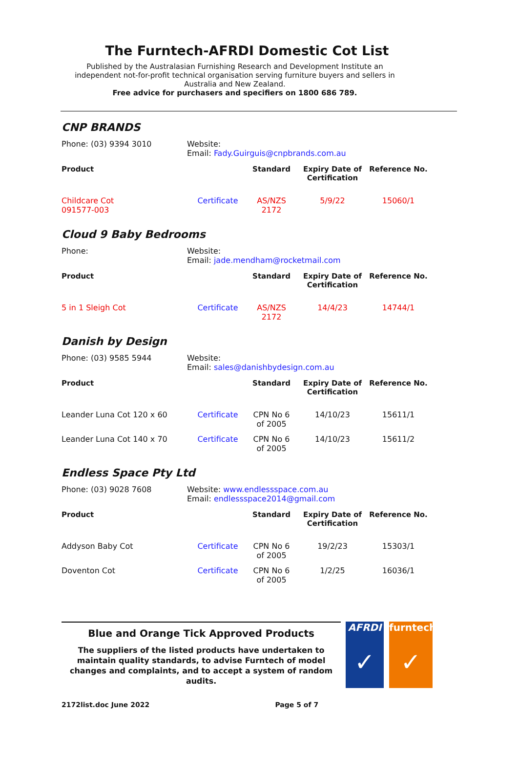The Furntech-AFRDI Domestic Cot List
Published by the Australasian Furnishing Research and Development Institute an independent not-for-profit technical organisation serving furniture buyers and sellers in Australia and New Zealand.
Free advice for purchasers and specifiers on 1800 686 789.
CNP BRANDS
Phone: (03) 9394 3010 Website:
Email: Fady.Guirguis@cnpbrands.com.au
| Product | | Standard | Expiry Date of Certification | Reference No. |
| --- | --- | --- | --- | --- |
| Childcare Cot 091577-003 | Certificate | AS/NZS 2172 | 5/9/22 | 15060/1 |
Cloud 9 Baby Bedrooms
Phone: Website:
Email: jade.mendham@rocketmail.com
| Product | | Standard | Expiry Date of Certification | Reference No. |
| --- | --- | --- | --- | --- |
| 5 in 1 Sleigh Cot | Certificate | AS/NZS 2172 | 14/4/23 | 14744/1 |
Danish by Design
Phone: (03) 9585 5944 Website:
Email: sales@danishbydesign.com.au
| Product | | Standard | Expiry Date of Certification | Reference No. |
| --- | --- | --- | --- | --- |
| Leander Luna Cot 120 x 60 | Certificate | CPN No 6 of 2005 | 14/10/23 | 15611/1 |
| Leander Luna Cot 140 x 70 | Certificate | CPN No 6 of 2005 | 14/10/23 | 15611/2 |
Endless Space Pty Ltd
Phone: (03) 9028 7608 Website: www.endlessspace.com.au
Email: endlessspace2014@gmail.com
| Product | | Standard | Expiry Date of Certification | Reference No. |
| --- | --- | --- | --- | --- |
| Addyson Baby Cot | Certificate | CPN No 6 of 2005 | 19/2/23 | 15303/1 |
| Doventon Cot | Certificate | CPN No 6 of 2005 | 1/2/25 | 16036/1 |
Blue and Orange Tick Approved Products
The suppliers of the listed products have undertaken to maintain quality standards, to advise Furntech of model changes and complaints, and to accept a system of random audits.
2172list.doc June 2022 Page 5 of 7
AFRDI
✓
furntech
✓